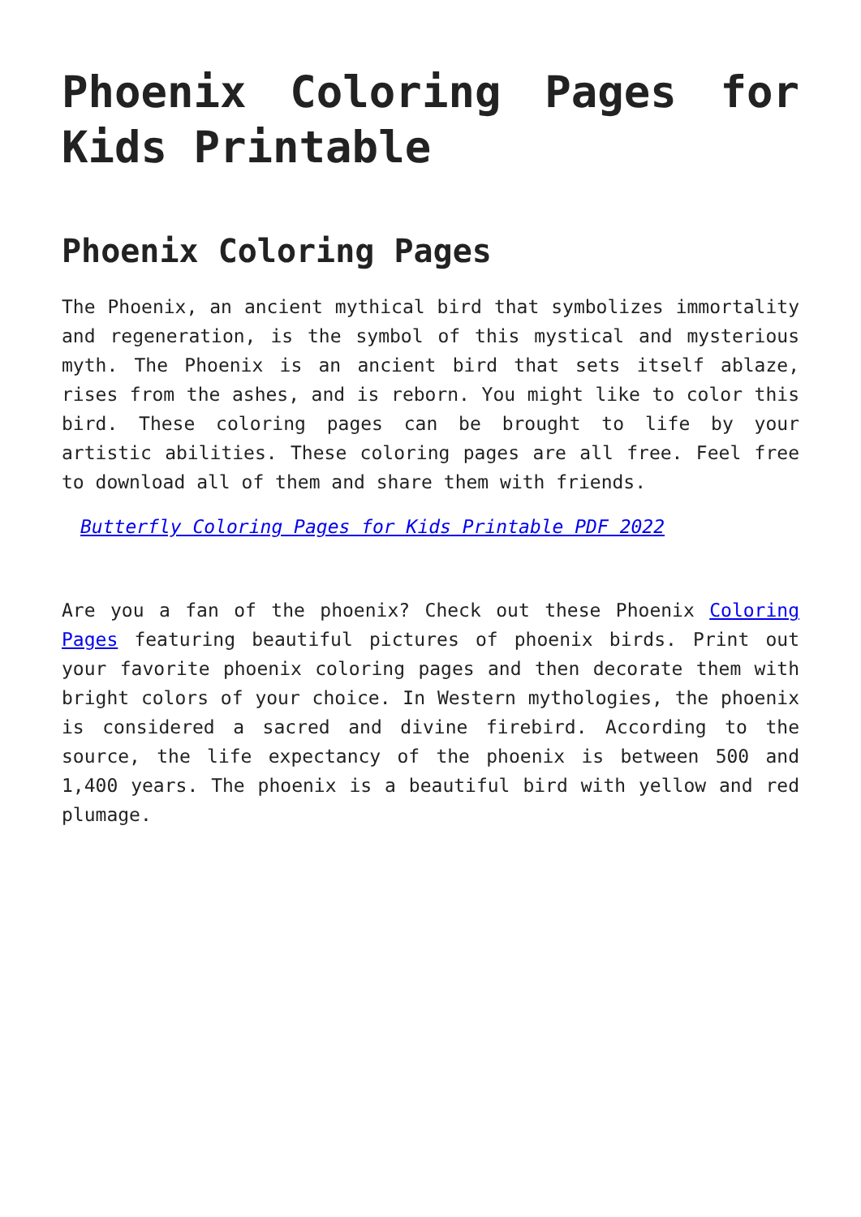Phoenix Coloring Pages for Kids Printable
Phoenix Coloring Pages
The Phoenix, an ancient mythical bird that symbolizes immortality and regeneration, is the symbol of this mystical and mysterious myth. The Phoenix is an ancient bird that sets itself ablaze, rises from the ashes, and is reborn. You might like to color this bird. These coloring pages can be brought to life by your artistic abilities. These coloring pages are all free. Feel free to download all of them and share them with friends.
Butterfly Coloring Pages for Kids Printable PDF 2022
Are you a fan of the phoenix? Check out these Phoenix Coloring Pages featuring beautiful pictures of phoenix birds. Print out your favorite phoenix coloring pages and then decorate them with bright colors of your choice. In Western mythologies, the phoenix is considered a sacred and divine firebird. According to the source, the life expectancy of the phoenix is between 500 and 1,400 years. The phoenix is a beautiful bird with yellow and red plumage.